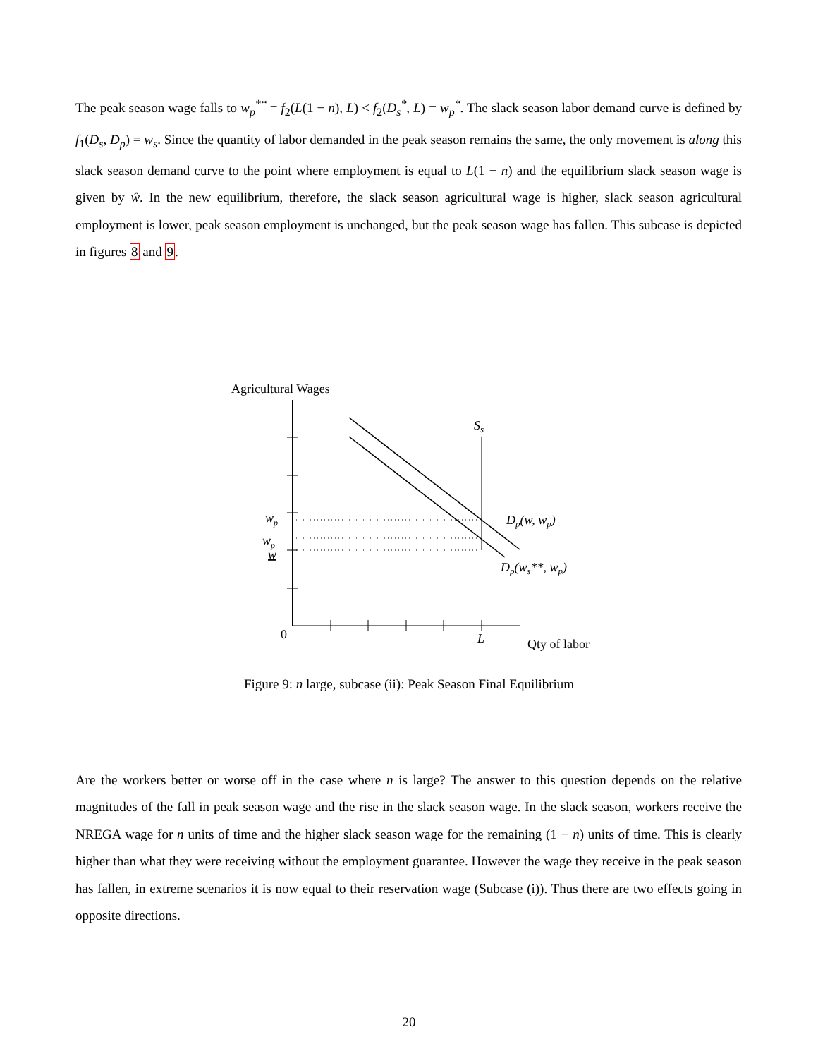The peak season wage falls to w<sub>p</sub><sup>**</sup> = f<sub>2</sub>(L(1 − n), L) < f<sub>2</sub>(D<sub>s</sub><sup>*</sup>, L) = w<sub>p</sub><sup>*</sup>. The slack season labor demand curve is defined by f<sub>1</sub>(D<sub>s</sub>, D<sub>p</sub>) = w<sub>s</sub>. Since the quantity of labor demanded in the peak season remains the same, the only movement is along this slack season demand curve to the point where employment is equal to L(1 − n) and the equilibrium slack season wage is given by ŵ. In the new equilibrium, therefore, the slack season agricultural wage is higher, slack season agricultural employment is lower, peak season employment is unchanged, but the peak season wage has fallen. This subcase is depicted in figures 8 and 9.
Agricultural Wages
Ss
wp
wp
w
Dp(w, wp)
Dp(ws**, wp)
0
L
Qty of labor
Figure 9: n large, subcase (ii): Peak Season Final Equilibrium
Are the workers better or worse off in the case where n is large? The answer to this question depends on the relative magnitudes of the fall in peak season wage and the rise in the slack season wage. In the slack season, workers receive the NREGA wage for n units of time and the higher slack season wage for the remaining (1 − n) units of time. This is clearly higher than what they were receiving without the employment guarantee. However the wage they receive in the peak season has fallen, in extreme scenarios it is now equal to their reservation wage (Subcase (i)). Thus there are two effects going in opposite directions.
20